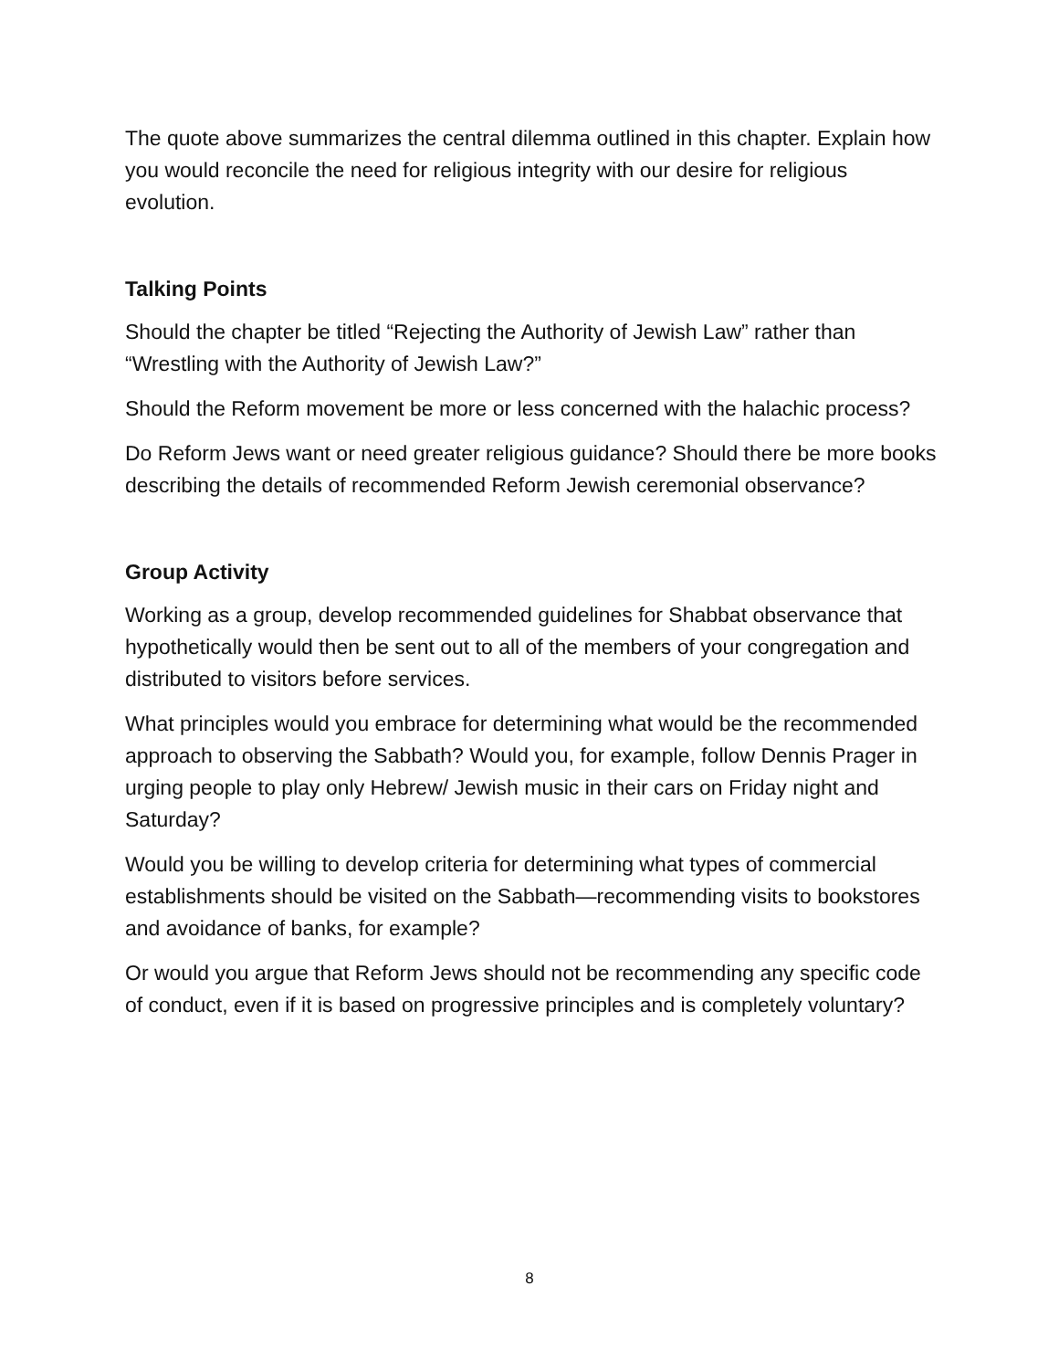The quote above summarizes the central dilemma outlined in this chapter. Explain how you would reconcile the need for religious integrity with our desire for religious evolution.
Talking Points
Should the chapter be titled “Rejecting the Authority of Jewish Law” rather than “Wrestling with the Authority of Jewish Law?”
Should the Reform movement be more or less concerned with the halachic process?
Do Reform Jews want or need greater religious guidance? Should there be more books describing the details of recommended Reform Jewish ceremonial observance?
Group Activity
Working as a group, develop recommended guidelines for Shabbat observance that hypothetically would then be sent out to all of the members of your congregation and distributed to visitors before services.
What principles would you embrace for determining what would be the recommended approach to observing the Sabbath? Would you, for example, follow Dennis Prager in urging people to play only Hebrew/ Jewish music in their cars on Friday night and Saturday?
Would you be willing to develop criteria for determining what types of commercial establishments should be visited on the Sabbath—recommending visits to bookstores and avoidance of banks, for example?
Or would you argue that Reform Jews should not be recommending any specific code of conduct, even if it is based on progressive principles and is completely voluntary?
8